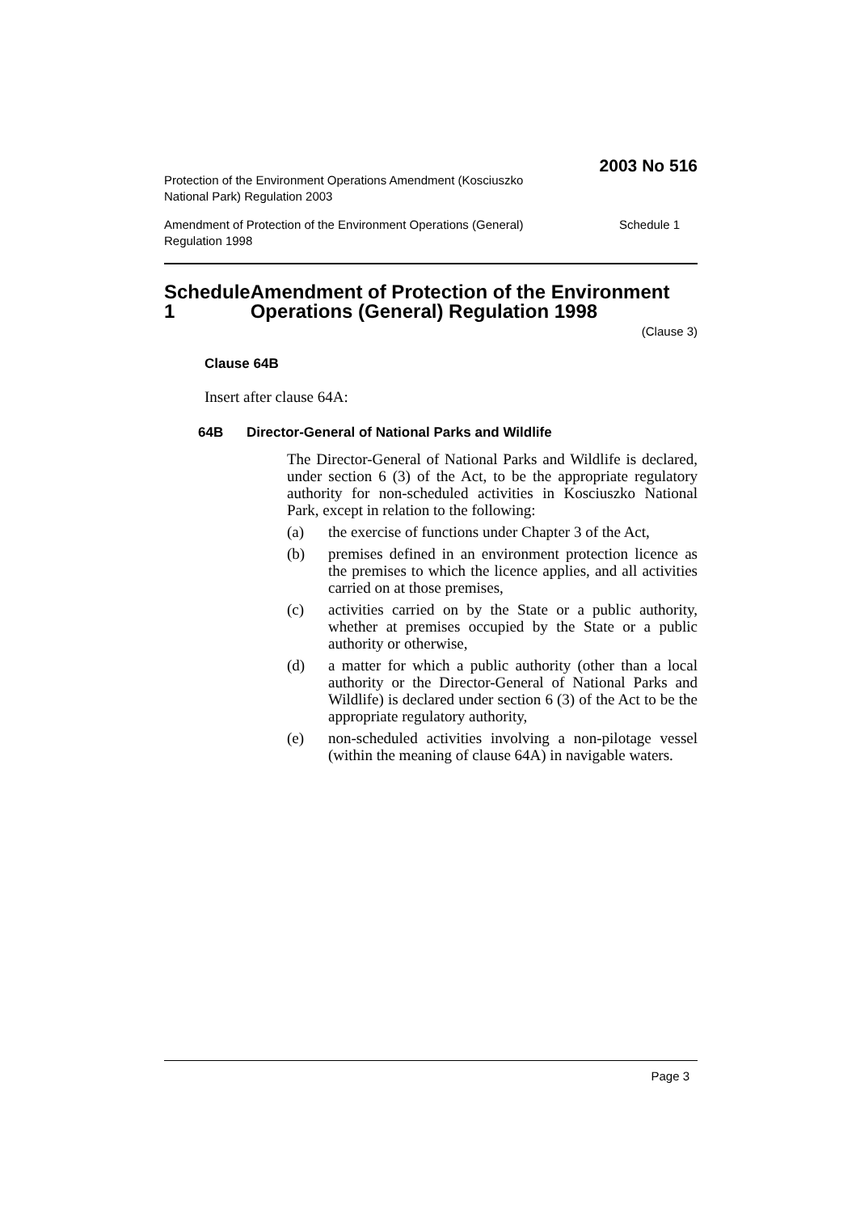Protection of the Environment Operations Amendment (Kosciuszko National Park) Regulation 2003
2003 No 516
Amendment of Protection of the Environment Operations (General) Regulation 1998
Schedule 1
Schedule 1 Amendment of Protection of the Environment Operations (General) Regulation 1998
(Clause 3)
Clause 64B
Insert after clause 64A:
64B Director-General of National Parks and Wildlife
The Director-General of National Parks and Wildlife is declared, under section 6 (3) of the Act, to be the appropriate regulatory authority for non-scheduled activities in Kosciuszko National Park, except in relation to the following:
(a) the exercise of functions under Chapter 3 of the Act,
(b) premises defined in an environment protection licence as the premises to which the licence applies, and all activities carried on at those premises,
(c) activities carried on by the State or a public authority, whether at premises occupied by the State or a public authority or otherwise,
(d) a matter for which a public authority (other than a local authority or the Director-General of National Parks and Wildlife) is declared under section 6 (3) of the Act to be the appropriate regulatory authority,
(e) non-scheduled activities involving a non-pilotage vessel (within the meaning of clause 64A) in navigable waters.
Page 3